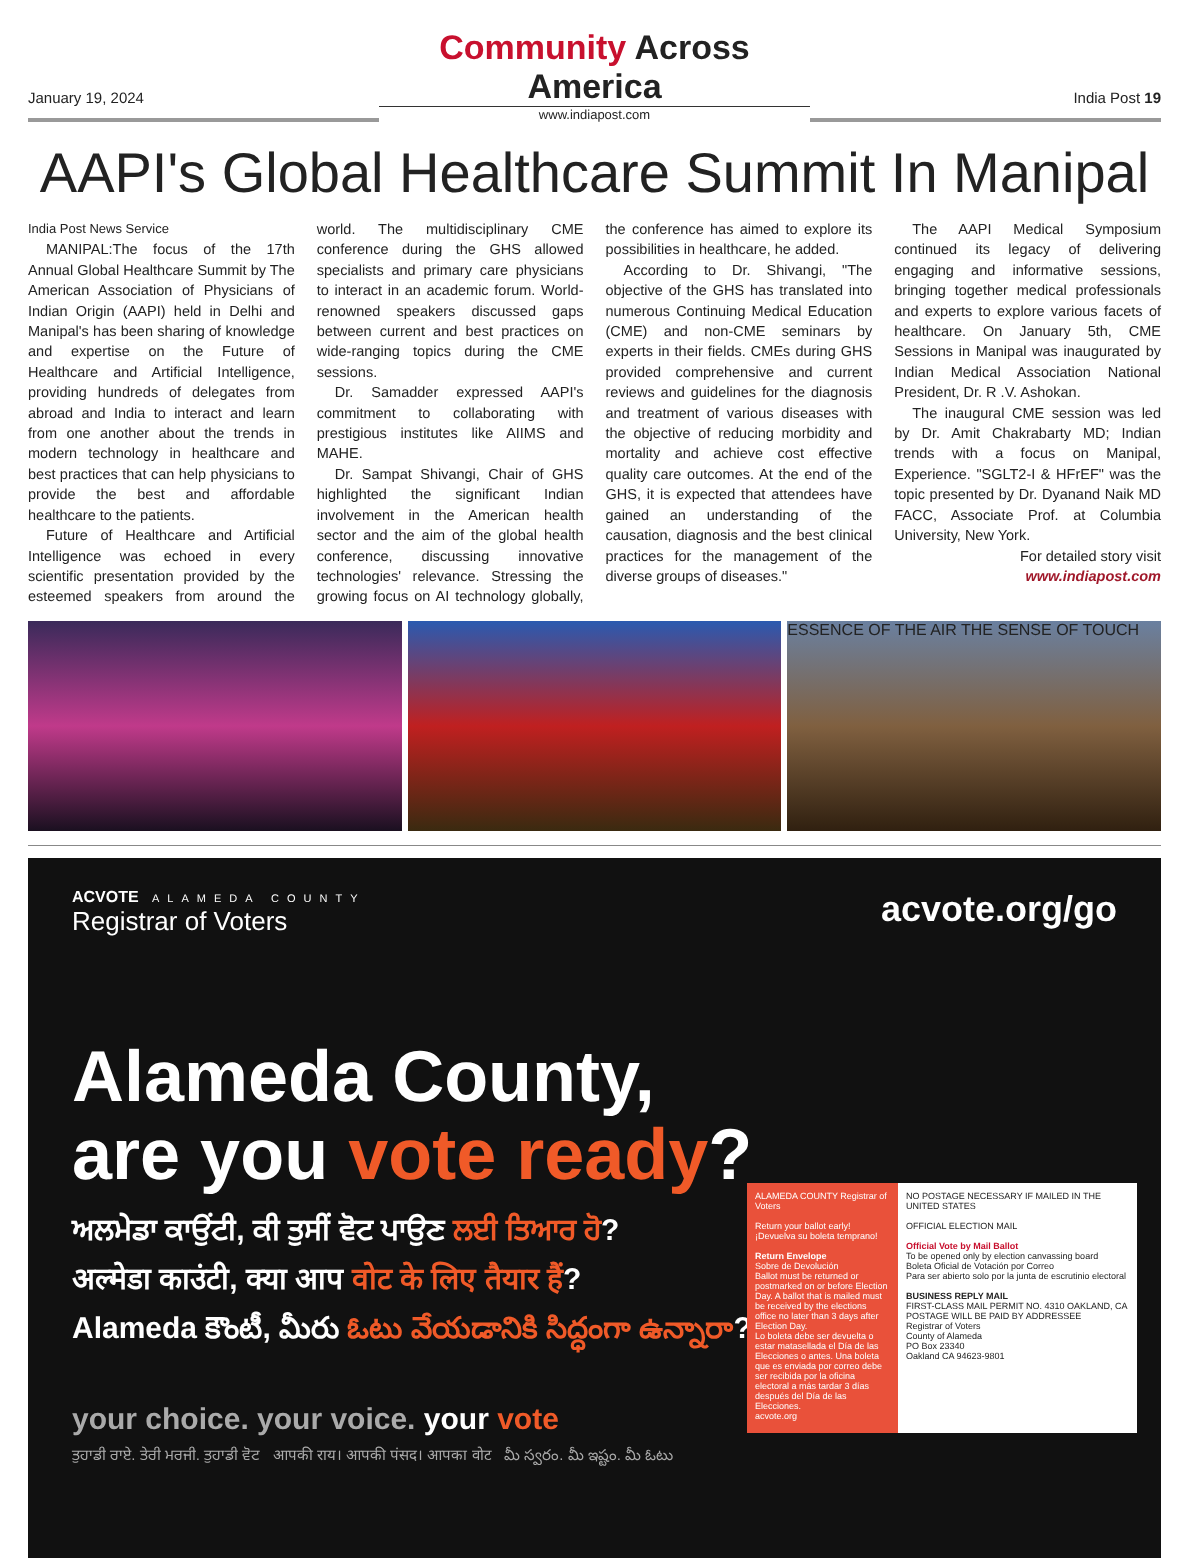January 19, 2024
Community Across America
www.indiapost.com
India Post 19
AAPI's Global Healthcare Summit In Manipal
India Post News Service
MANIPAL:The focus of the 17th Annual Global Healthcare Summit by The American Association of Physicians of Indian Origin (AAPI) held in Delhi and Manipal's has been sharing of knowledge and expertise on the Future of Healthcare and Artificial Intelligence, providing hundreds of delegates from abroad and India to interact and learn from one another about the trends in modern technology in healthcare and best practices that can help physicians to provide the best and affordable healthcare to the patients.
Future of Healthcare and Artificial Intelligence was echoed in every scientific presentation provided by the esteemed speakers from around the world. The multidisciplinary CME conference during the GHS allowed specialists and primary care physicians to interact in an academic forum. World-renowned speakers discussed gaps between current and best practices on wide-ranging topics during the CME sessions.
Dr. Samadder expressed AAPI's commitment to collaborating with prestigious institutes like AIIMS and MAHE.
Dr. Sampat Shivangi, Chair of GHS highlighted the significant Indian involvement in the American health sector and the aim of the global health conference, discussing innovative technologies' relevance. Stressing the growing focus on AI technology globally, the conference has aimed to explore its possibilities in healthcare, he added.
According to Dr. Shivangi, "The objective of the GHS has translated into numerous Continuing Medical Education (CME) and non-CME seminars by experts in their fields. CMEs during GHS provided comprehensive and current reviews and guidelines for the diagnosis and treatment of various diseases with the objective of reducing morbidity and mortality and achieve cost effective quality care outcomes. At the end of the GHS, it is expected that attendees have gained an understanding of the causation, diagnosis and the best clinical practices for the management of the diverse groups of diseases."
The AAPI Medical Symposium continued its legacy of delivering engaging and informative sessions, bringing together medical professionals and experts to explore various facets of healthcare. On January 5th, CME Sessions in Manipal was inaugurated by Indian Medical Association National President, Dr. R .V. Ashokan.
The inaugural CME session was led by Dr. Amit Chakrabarty MD; Indian trends with a focus on Manipal, Experience. "SGLT2-I & HFrEF" was the topic presented by Dr. Dyanand Naik MD FACC, Associate Prof. at Columbia University, New York.
For detailed story visit www.indiapost.com
ESSENCE OF THE AIR THE SENSE OF TOUCH
ACVOTE ALAMEDA COUNTY
Registrar of Voters
acvote.org/go
Alameda County,
are you vote ready?
ਅਲਮੇਡਾ ਕਾਉਂਟੀ, ਕੀ ਤੁਸੀਂ ਵੋਟ ਪਾਉਣ ਲਈ ਤਿਆਰ ਹੋ?
अल्मेडा काउंटी, क्या आप वोट के लिए तैयार हैं?
Alameda కౌంటీ, మీరు ఓటు వేయడానికి సిద్ధంగా ఉన్నారా?
your choice. your voice. your vote
ਤੁਹਾਡੀ ਰਾਏ. ਤੇਰੀ ਮਰਜੀ. ਤੁਹਾਡੀ ਵੋਟ आपकी राय। आपकी पंसद। आपका वोट మీ స్వరం. మీ ఇష్టం. మీ ఓటు
ALAMEDA COUNTY Registrar of Voters
Return your ballot early!
¡Devuelva su boleta temprano!
Return Envelope
Sobre de Devolución
Ballot must be returned or postmarked on or before Election Day. A ballot that is mailed must be received by the elections office no later than 3 days after Election Day.
Lo boleta debe ser devuelta o estar matasellada el Día de las Elecciones o antes. Una boleta que es enviada por correo debe ser recibida por la oficina electoral a más tardar 3 días después del Día de las Elecciones.
acvote.org
NO POSTAGE NECESSARY IF MAILED IN THE UNITED STATES
OFFICIAL ELECTION MAIL
Official Vote by Mail Ballot
To be opened only by election canvassing board
Boleta Oficial de Votación por Correo
Para ser abierto solo por la junta de escrutinio electoral
BUSINESS REPLY MAIL
FIRST-CLASS MAIL PERMIT NO. 4310 OAKLAND, CA
POSTAGE WILL BE PAID BY ADDRESSEE
Registrar of Voters
County of Alameda
PO Box 23340
Oakland CA 94623-9801